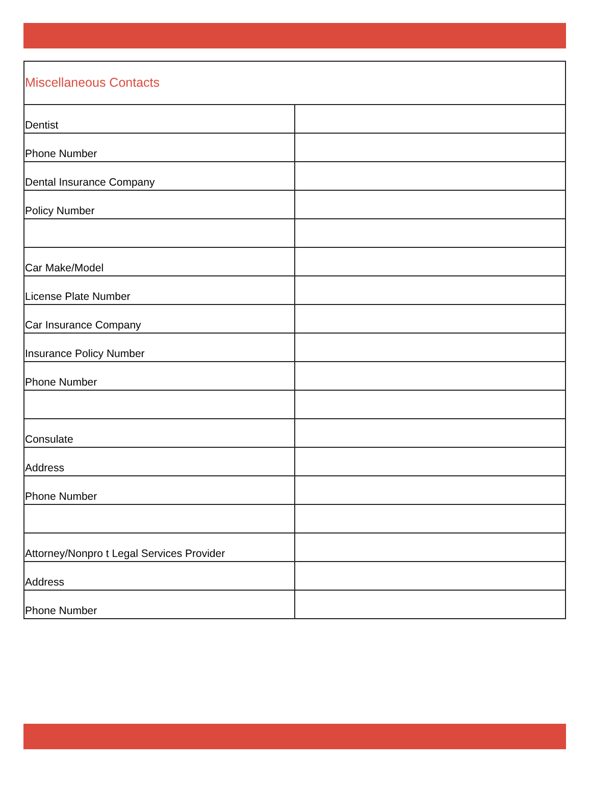| Miscellaneous Contacts | |
| Dentist | |
| Phone Number | |
| Dental Insurance Company | |
| Policy Number | |
| Car Make/Model | |
| License Plate Number | |
| Car Insurance Company | |
| Insurance Policy Number | |
| Phone Number | |
| Consulate | |
| Address | |
| Phone Number | |
| Attorney/Nonpro t Legal Services Provider | |
| Address | |
| Phone Number | |